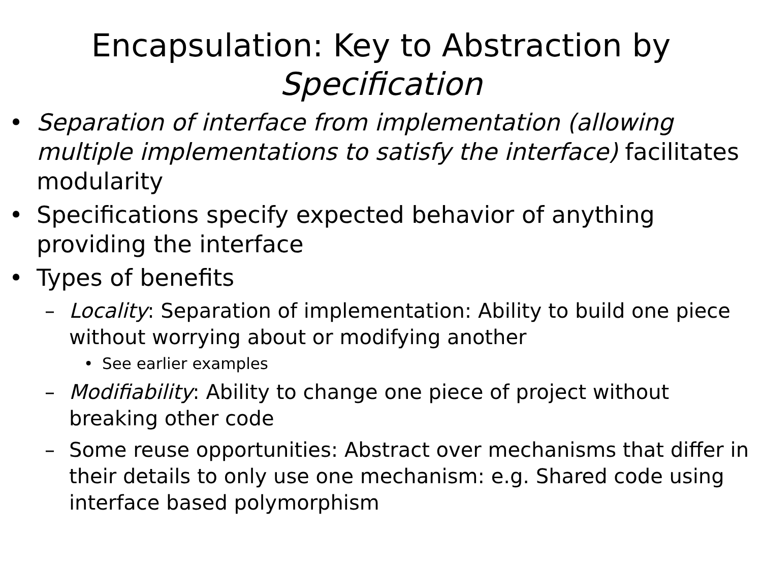Encapsulation: Key to Abstraction by
Specification
• Separation of interface from implementation (allowing multiple implementations to satisfy the interface) facilitates modularity
• Specifications specify expected behavior of anything providing the interface
• Types of benefits
– Locality: Separation of implementation: Ability to build one piece without worrying about or modifying another
• See earlier examples
– Modifiability: Ability to change one piece of project without breaking other code
– Some reuse opportunities: Abstract over mechanisms that differ in their details to only use one mechanism: e.g. Shared code using interface based polymorphism